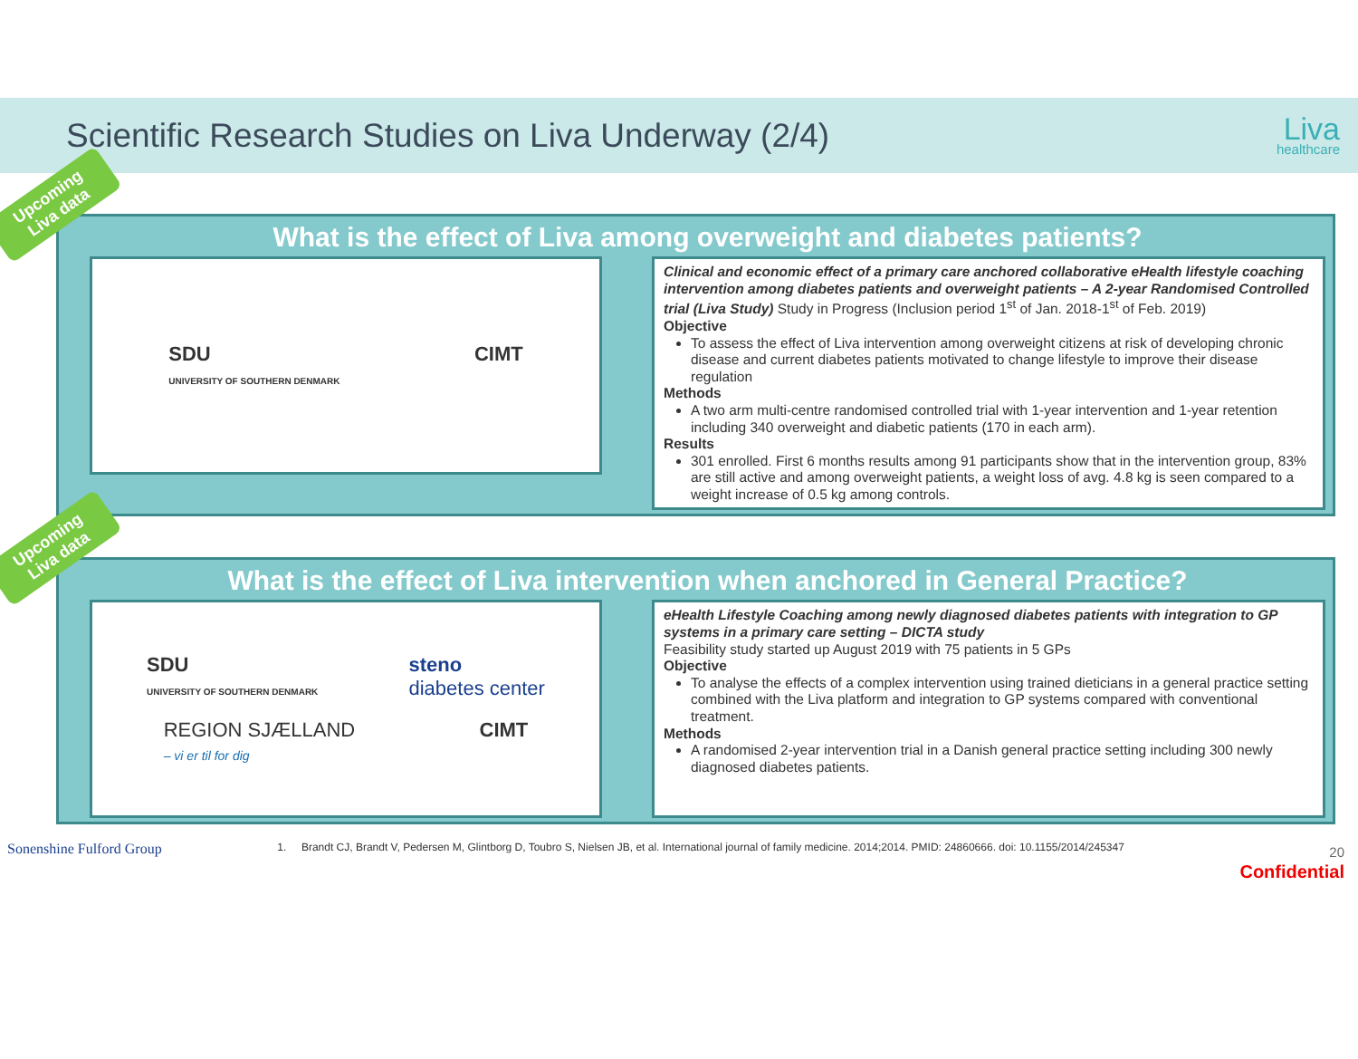Scientific Research Studies on Liva Underway (2/4)
Liva
healthcare
Upcoming
Liva data
What is the effect of Liva among overweight and diabetes patients?
SDU
UNIVERSITY OF SOUTHERN DENMARK
CIMT
Clinical and economic effect of a primary care anchored collaborative eHealth lifestyle coaching intervention among diabetes patients and overweight patients – A 2-year Randomised Controlled trial (Liva Study) Study in Progress (Inclusion period 1<sup>st</sup> of Jan. 2018-1<sup>st</sup> of Feb. 2019)
Objective
To assess the effect of Liva intervention among overweight citizens at risk of developing chronic disease and current diabetes patients motivated to change lifestyle to improve their disease regulation
Methods
A two arm multi-centre randomised controlled trial with 1-year intervention and 1-year retention including 340 overweight and diabetic patients (170 in each arm).
Results
301 enrolled. First 6 months results among 91 participants show that in the intervention group, 83% are still active and among overweight patients, a weight loss of avg. 4.8 kg is seen compared to a weight increase of 0.5 kg among controls.
Upcoming
Liva data
What is the effect of Liva intervention when anchored in General Practice?
SDU
UNIVERSITY OF SOUTHERN DENMARK
steno
diabetes center
REGION SJÆLLAND
– vi er til for dig
CIMT
eHealth Lifestyle Coaching among newly diagnosed diabetes patients with integration to GP systems in a primary care setting – DICTA study
Feasibility study started up August 2019 with 75 patients in 5 GPs
Objective
To analyse the effects of a complex intervention using trained dieticians in a general practice setting combined with the Liva platform and integration to GP systems compared with conventional treatment.
Methods
A randomised 2-year intervention trial in a Danish general practice setting including 300 newly diagnosed diabetes patients.
Sonenshine Fulford Group
1. Brandt CJ, Brandt V, Pedersen M, Glintborg D, Toubro S, Nielsen JB, et al. International journal of family medicine. 2014;2014. PMID: 24860666. doi: 10.1155/2014/245347
20
Confidential